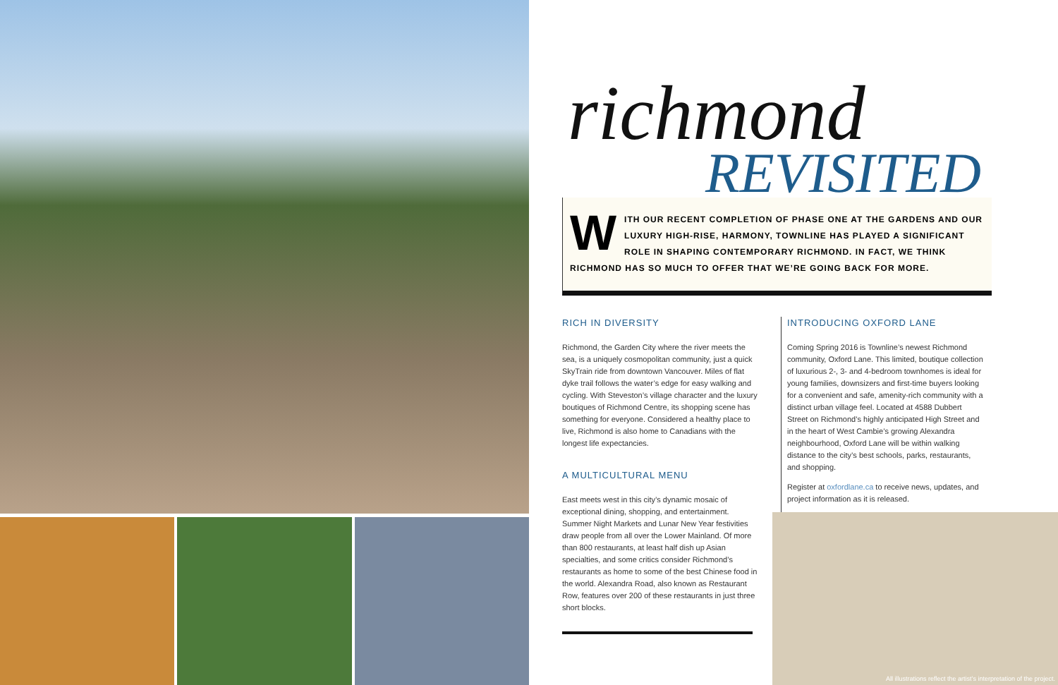richmond
REVISITED
WITH OUR RECENT COMPLETION OF PHASE ONE AT THE GARDENS AND OUR LUXURY HIGH-RISE, HARMONY, TOWNLINE HAS PLAYED A SIGNIFICANT ROLE IN SHAPING CONTEMPORARY RICHMOND. IN FACT, WE THINK RICHMOND HAS SO MUCH TO OFFER THAT WE’RE GOING BACK FOR MORE.
RICH IN DIVERSITY
Richmond, the Garden City where the river meets the sea, is a uniquely cosmopolitan community, just a quick SkyTrain ride from downtown Vancouver. Miles of flat dyke trail follows the water’s edge for easy walking and cycling. With Steveston’s village character and the luxury boutiques of Richmond Centre, its shopping scene has something for everyone. Considered a healthy place to live, Richmond is also home to Canadians with the longest life expectancies.
A MULTICULTURAL MENU
East meets west in this city’s dynamic mosaic of exceptional dining, shopping, and entertainment. Summer Night Markets and Lunar New Year festivities draw people from all over the Lower Mainland. Of more than 800 restaurants, at least half dish up Asian specialties, and some critics consider Richmond’s restaurants as home to some of the best Chinese food in the world. Alexandra Road, also known as Restaurant Row, features over 200 of these restaurants in just three short blocks.
INTRODUCING OXFORD LANE
Coming Spring 2016 is Townline’s newest Richmond community, Oxford Lane. This limited, boutique collection of luxurious 2-, 3- and 4-bedroom townhomes is ideal for young families, downsizers and first-time buyers looking for a convenient and safe, amenity-rich community with a distinct urban village feel. Located at 4588 Dubbert Street on Richmond’s highly anticipated High Street and in the heart of West Cambie’s growing Alexandra neighbourhood, Oxford Lane will be within walking distance to the city’s best schools, parks, restaurants, and shopping.
Register at oxfordlane.ca to receive news, updates, and project information as it is released.
All illustrations reflect the artist’s interpretation of the project.